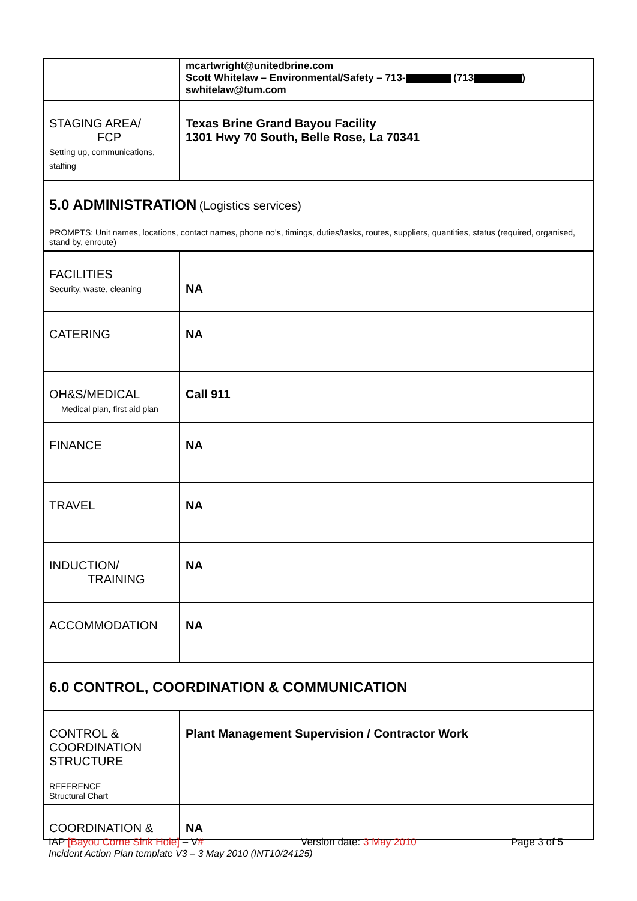| | mcartwright@unitedbrine.com Scott Whitelaw – Environmental/Safety – 713- (713 ) swhitelaw@tum.com |
| STAGING AREA/ FCP Setting up, communications, staffing | Texas Brine Grand Bayou Facility 1301 Hwy 70 South, Belle Rose, La 70341 |
| 5.0 ADMINISTRATION (Logistics services) PROMPTS: Unit names, locations, contact names, phone no’s, timings, duties/tasks, routes, suppliers, quantities, status (required, organised, stand by, enroute) | |
| FACILITIES Security, waste, cleaning | NA |
| CATERING | NA |
| OH&S/MEDICAL Medical plan, first aid plan | Call 911 |
| FINANCE | NA |
| TRAVEL | NA |
| INDUCTION/ TRAINING | NA |
| ACCOMMODATION | NA |
| 6.0 CONTROL, COORDINATION & COMMUNICATION | |
| CONTROL & COORDINATION STRUCTURE REFERENCE Structural Chart | Plant Management Supervision / Contractor Work |
| COORDINATION & | NA |
IAP [Bayou Corne Sink Hole] – V# Version date: 3 May 2010 Page 3 of 5
Incident Action Plan template V3 – 3 May 2010 (INT10/24125)